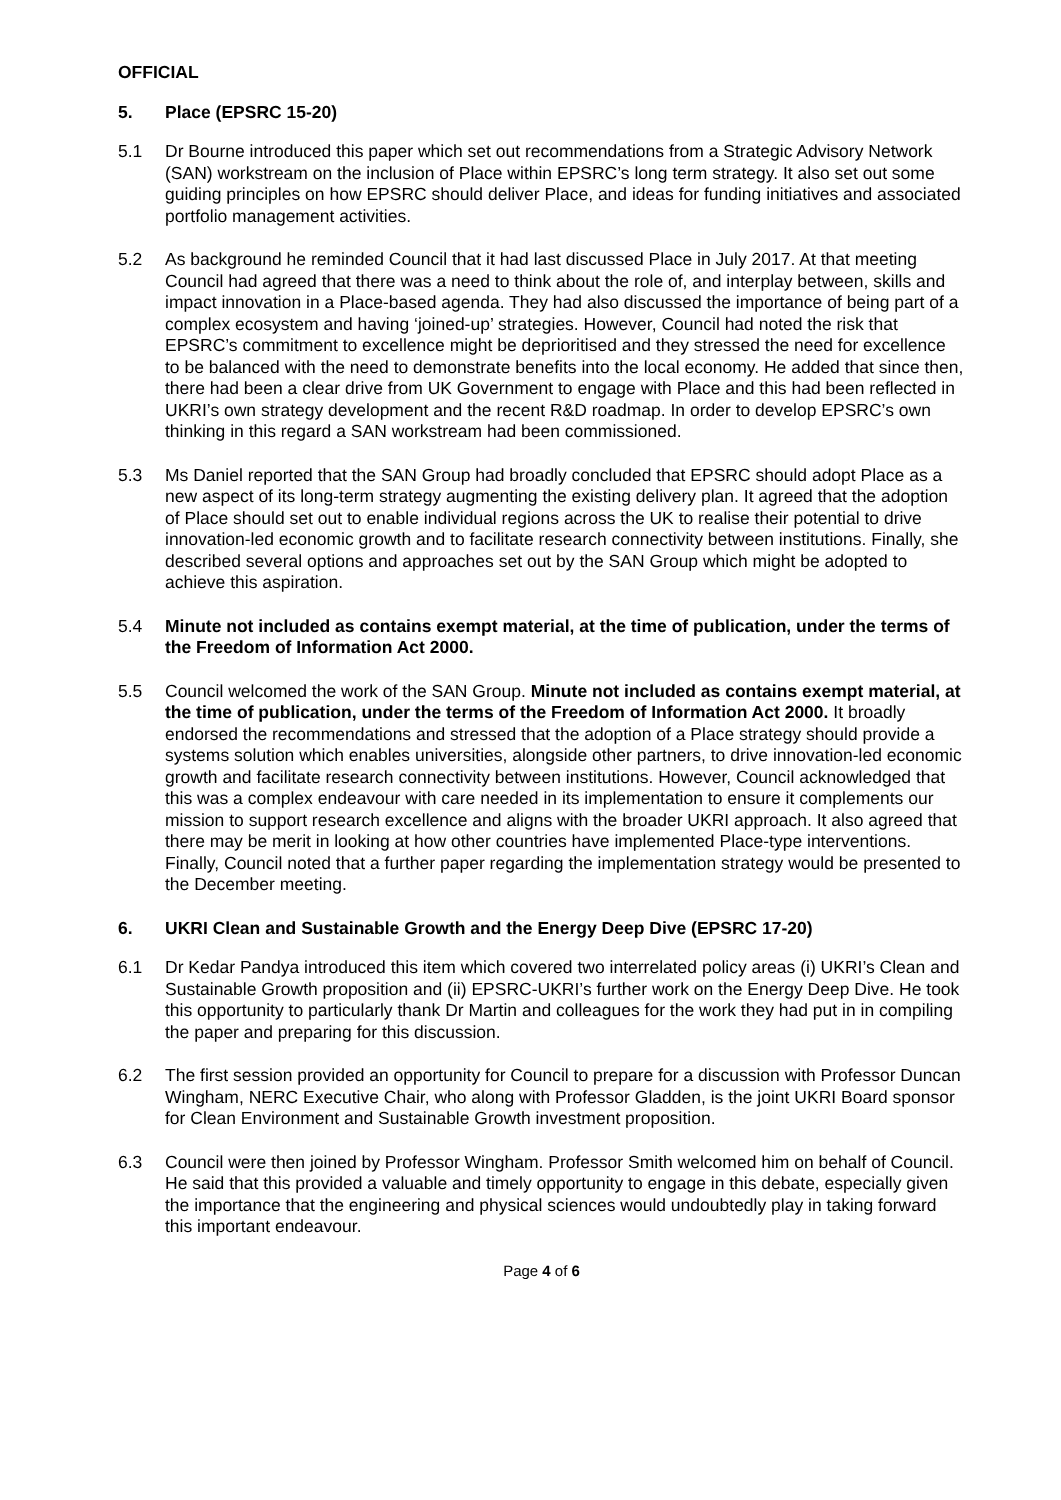OFFICIAL
5. Place (EPSRC 15-20)
5.1 Dr Bourne introduced this paper which set out recommendations from a Strategic Advisory Network (SAN) workstream on the inclusion of Place within EPSRC’s long term strategy. It also set out some guiding principles on how EPSRC should deliver Place, and ideas for funding initiatives and associated portfolio management activities.
5.2 As background he reminded Council that it had last discussed Place in July 2017. At that meeting Council had agreed that there was a need to think about the role of, and interplay between, skills and impact innovation in a Place-based agenda. They had also discussed the importance of being part of a complex ecosystem and having ‘joined-up’ strategies. However, Council had noted the risk that EPSRC’s commitment to excellence might be deprioritised and they stressed the need for excellence to be balanced with the need to demonstrate benefits into the local economy. He added that since then, there had been a clear drive from UK Government to engage with Place and this had been reflected in UKRI’s own strategy development and the recent R&D roadmap. In order to develop EPSRC’s own thinking in this regard a SAN workstream had been commissioned.
5.3 Ms Daniel reported that the SAN Group had broadly concluded that EPSRC should adopt Place as a new aspect of its long-term strategy augmenting the existing delivery plan. It agreed that the adoption of Place should set out to enable individual regions across the UK to realise their potential to drive innovation-led economic growth and to facilitate research connectivity between institutions. Finally, she described several options and approaches set out by the SAN Group which might be adopted to achieve this aspiration.
5.4 Minute not included as contains exempt material, at the time of publication, under the terms of the Freedom of Information Act 2000.
5.5 Council welcomed the work of the SAN Group. Minute not included as contains exempt material, at the time of publication, under the terms of the Freedom of Information Act 2000. It broadly endorsed the recommendations and stressed that the adoption of a Place strategy should provide a systems solution which enables universities, alongside other partners, to drive innovation-led economic growth and facilitate research connectivity between institutions. However, Council acknowledged that this was a complex endeavour with care needed in its implementation to ensure it complements our mission to support research excellence and aligns with the broader UKRI approach. It also agreed that there may be merit in looking at how other countries have implemented Place-type interventions. Finally, Council noted that a further paper regarding the implementation strategy would be presented to the December meeting.
6. UKRI Clean and Sustainable Growth and the Energy Deep Dive (EPSRC 17-20)
6.1 Dr Kedar Pandya introduced this item which covered two interrelated policy areas (i) UKRI’s Clean and Sustainable Growth proposition and (ii) EPSRC-UKRI’s further work on the Energy Deep Dive. He took this opportunity to particularly thank Dr Martin and colleagues for the work they had put in in compiling the paper and preparing for this discussion.
6.2 The first session provided an opportunity for Council to prepare for a discussion with Professor Duncan Wingham, NERC Executive Chair, who along with Professor Gladden, is the joint UKRI Board sponsor for Clean Environment and Sustainable Growth investment proposition.
6.3 Council were then joined by Professor Wingham. Professor Smith welcomed him on behalf of Council. He said that this provided a valuable and timely opportunity to engage in this debate, especially given the importance that the engineering and physical sciences would undoubtedly play in taking forward this important endeavour.
Page 4 of 6